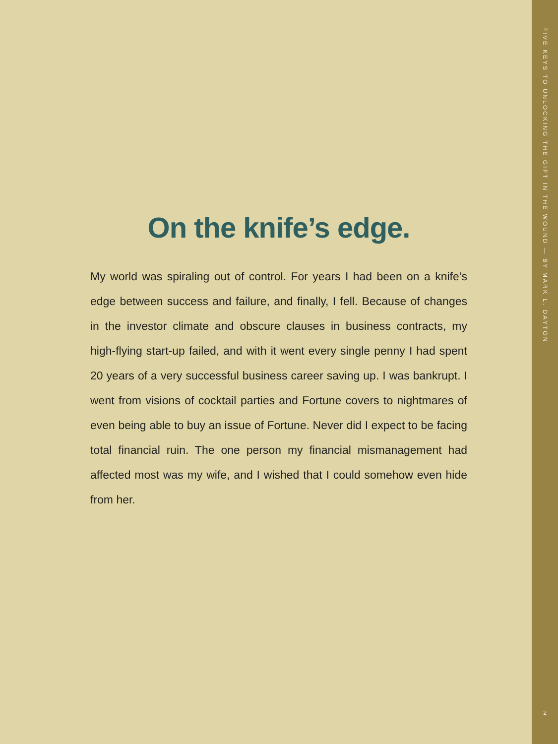On the knife’s edge.
My world was spiraling out of control. For years I had been on a knife’s edge between success and failure, and finally, I fell. Because of changes in the investor climate and obscure clauses in business contracts, my high-flying start-up failed, and with it went every single penny I had spent 20 years of a very successful business career saving up. I was bankrupt. I went from visions of cocktail parties and Fortune covers to nightmares of even being able to buy an issue of Fortune. Never did I expect to be facing total financial ruin. The one person my financial mismanagement had affected most was my wife, and I wished that I could somehow even hide from her.
FIVE KEYS TO UNLOCKING THE GIFT IN THE WOUND — BY MARK L. DAYTON
2